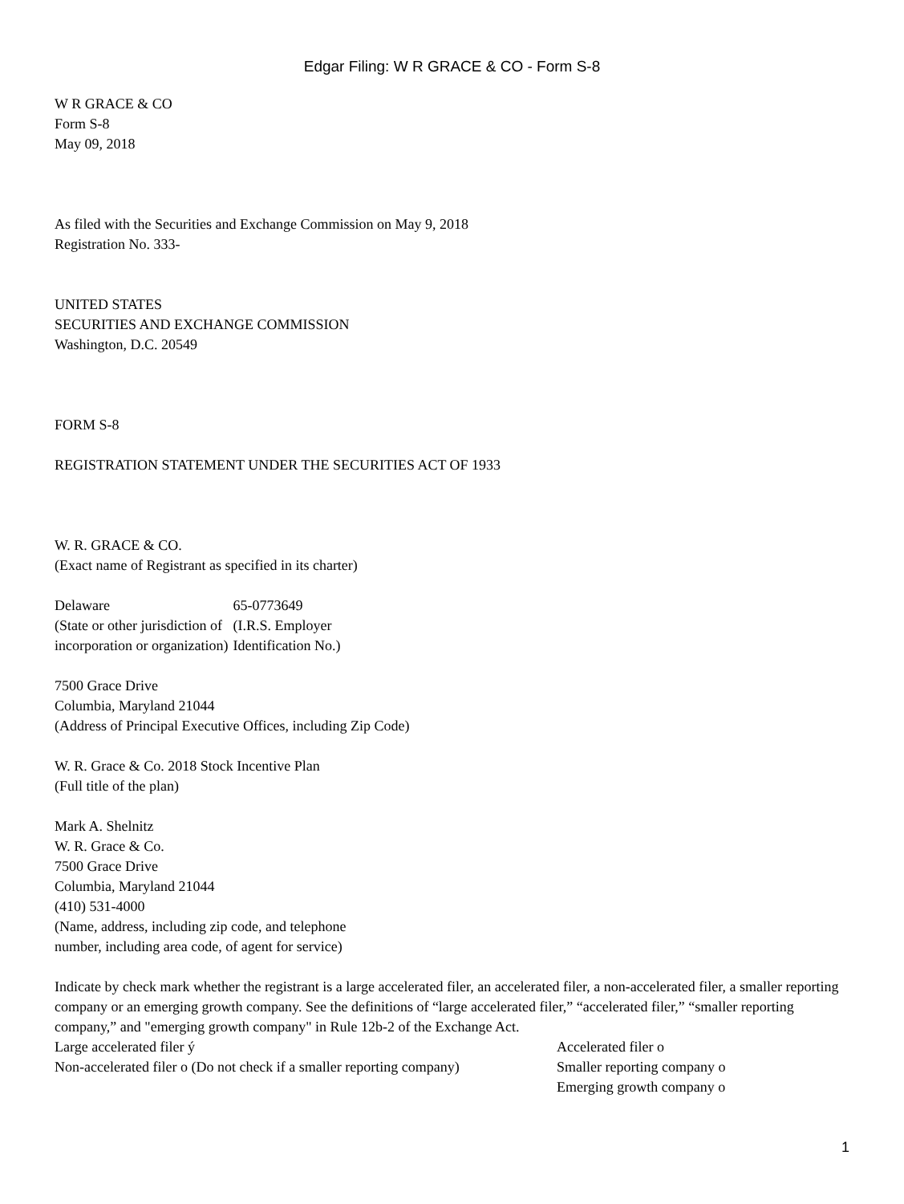Edgar Filing: W R GRACE & CO - Form S-8
W R GRACE & CO
Form S-8
May 09, 2018
As filed with the Securities and Exchange Commission on May 9, 2018
Registration No. 333-
UNITED STATES
SECURITIES AND EXCHANGE COMMISSION
Washington, D.C. 20549
FORM S-8
REGISTRATION STATEMENT UNDER THE SECURITIES ACT OF 1933
W. R. GRACE & CO.
(Exact name of Registrant as specified in its charter)
| Delaware | 65-0773649 |
| (State or other jurisdiction of incorporation or organization) | (I.R.S. Employer Identification No.) |
7500 Grace Drive
Columbia, Maryland 21044
(Address of Principal Executive Offices, including Zip Code)
W. R. Grace & Co. 2018 Stock Incentive Plan
(Full title of the plan)
Mark A. Shelnitz
W. R. Grace & Co.
7500 Grace Drive
Columbia, Maryland 21044
(410) 531-4000
(Name, address, including zip code, and telephone
number, including area code, of agent for service)
Indicate by check mark whether the registrant is a large accelerated filer, an accelerated filer, a non-accelerated filer, a smaller reporting company or an emerging growth company. See the definitions of “large accelerated filer,” “accelerated filer,” “smaller reporting company,” and "emerging growth company" in Rule 12b-2 of the Exchange Act.
| Large accelerated filer ý | Accelerated filer o |
| Non-accelerated filer o (Do not check if a smaller reporting company) | Smaller reporting company o |
| | Emerging growth company o |
1